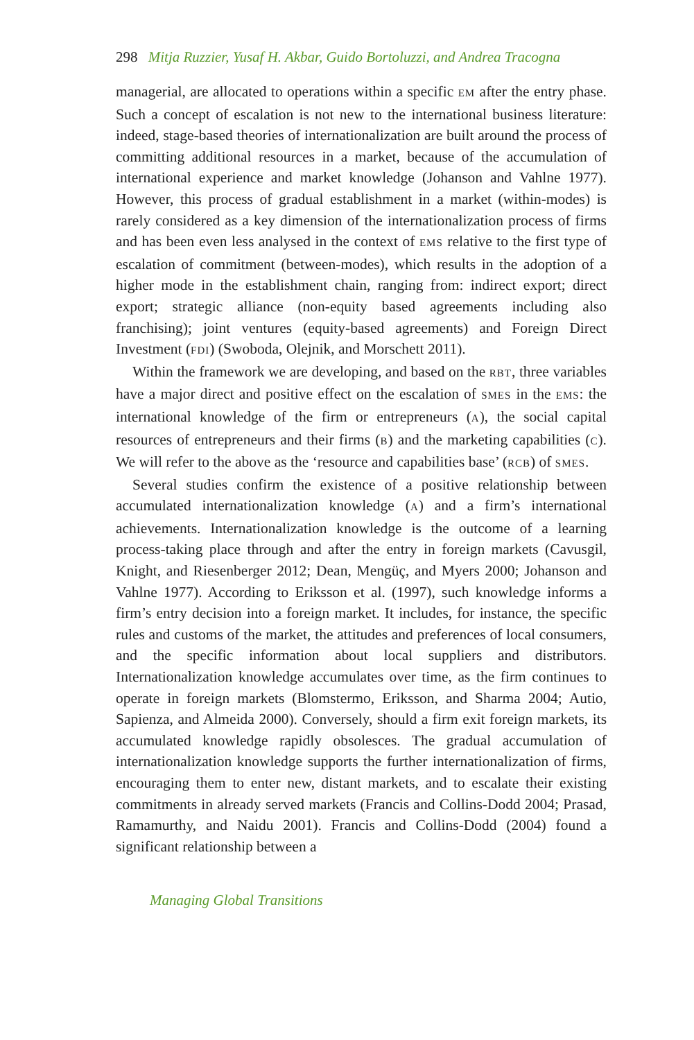298 Mitja Ruzzier, Yusaf H. Akbar, Guido Bortoluzzi, and Andrea Tracogna
managerial, are allocated to operations within a specific EM after the entry phase. Such a concept of escalation is not new to the international business literature: indeed, stage-based theories of internationalization are built around the process of committing additional resources in a market, because of the accumulation of international experience and market knowledge (Johanson and Vahlne 1977). However, this process of gradual establishment in a market (within-modes) is rarely considered as a key dimension of the internationalization process of firms and has been even less analysed in the context of EMS relative to the first type of escalation of commitment (between-modes), which results in the adoption of a higher mode in the establishment chain, ranging from: indirect export; direct export; strategic alliance (non-equity based agreements including also franchising); joint ventures (equity-based agreements) and Foreign Direct Investment (FDI) (Swoboda, Olejnik, and Morschett 2011).
Within the framework we are developing, and based on the RBT, three variables have a major direct and positive effect on the escalation of SMES in the EMS: the international knowledge of the firm or entrepreneurs (A), the social capital resources of entrepreneurs and their firms (B) and the marketing capabilities (C). We will refer to the above as the ‘resource and capabilities base’ (RCB) of SMES.
Several studies confirm the existence of a positive relationship between accumulated internationalization knowledge (A) and a firm’s international achievements. Internationalization knowledge is the outcome of a learning process-taking place through and after the entry in foreign markets (Cavusgil, Knight, and Riesenberger 2012; Dean, Mengüç, and Myers 2000; Johanson and Vahlne 1977). According to Eriksson et al. (1997), such knowledge informs a firm’s entry decision into a foreign market. It includes, for instance, the specific rules and customs of the market, the attitudes and preferences of local consumers, and the specific information about local suppliers and distributors. Internationalization knowledge accumulates over time, as the firm continues to operate in foreign markets (Blomstermo, Eriksson, and Sharma 2004; Autio, Sapienza, and Almeida 2000). Conversely, should a firm exit foreign markets, its accumulated knowledge rapidly obsolesces. The gradual accumulation of internationalization knowledge supports the further internationalization of firms, encouraging them to enter new, distant markets, and to escalate their existing commitments in already served markets (Francis and Collins-Dodd 2004; Prasad, Ramamurthy, and Naidu 2001). Francis and Collins-Dodd (2004) found a significant relationship between a
Managing Global Transitions